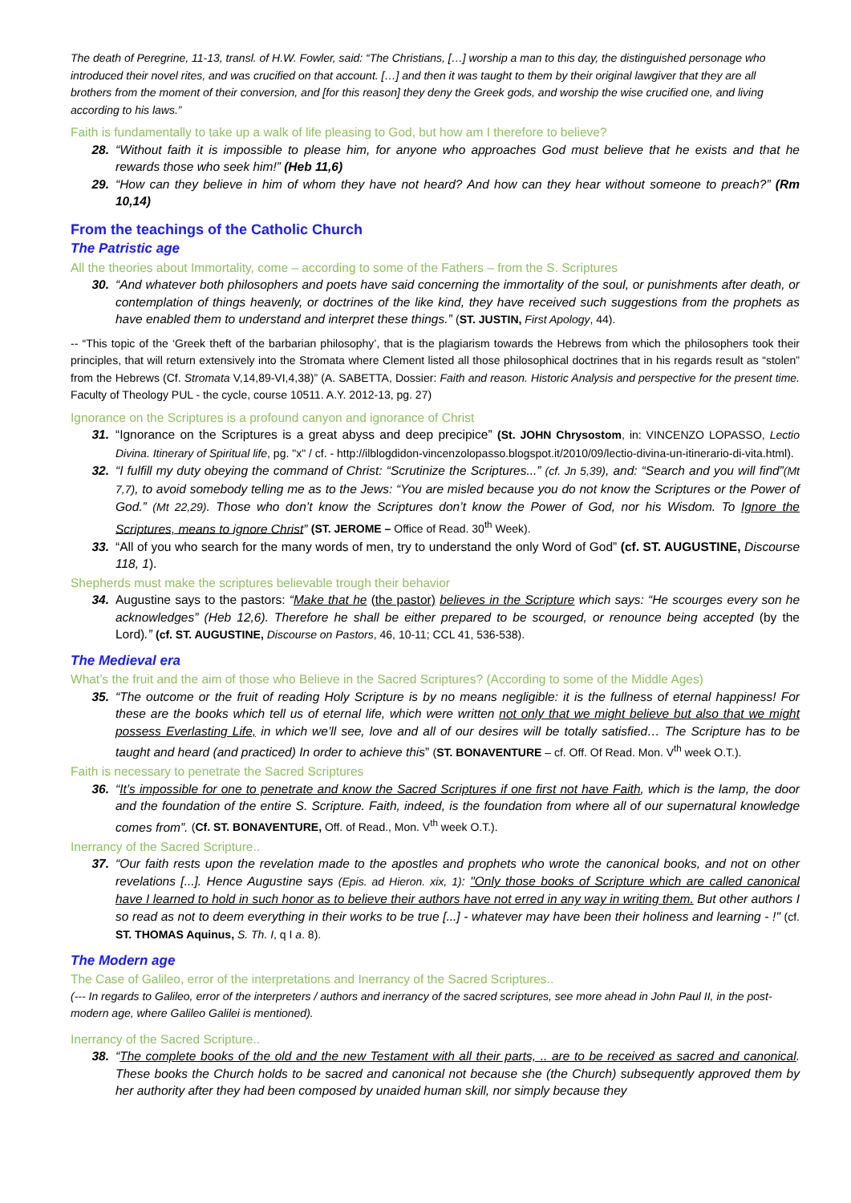The death of Peregrine, 11-13, transl. of H.W. Fowler, said: “The Christians, […] worship a man to this day, the distinguished personage who introduced their novel rites, and was crucified on that account. […] and then it was taught to them by their original lawgiver that they are all brothers from the moment of their conversion, and [for this reason] they deny the Greek gods, and worship the wise crucified one, and living according to his laws.”
Faith is fundamentally to take up a walk of life pleasing to God, but how am I therefore to believe?
28. “Without faith it is impossible to please him, for anyone who approaches God must believe that he exists and that he rewards those who seek him!” (Heb 11,6)
29. “How can they believe in him of whom they have not heard? And how can they hear without someone to preach?” (Rm 10,14)
From the teachings of the Catholic Church
The Patristic age
All the theories about Immortality, come – according to some of the Fathers – from the S. Scriptures
30. “And whatever both philosophers and poets have said concerning the immortality of the soul, or punishments after death, or contemplation of things heavenly, or doctrines of the like kind, they have received such suggestions from the prophets as have enabled them to understand and interpret these things.” (ST. JUSTIN, First Apology, 44).
-- “This topic of the ‘Greek theft of the barbarian philosophy’, that is the plagiarism towards the Hebrews from which the philosophers took their principles, that will return extensively into the Stromata where Clement listed all those philosophical doctrines that in his regards result as “stolen” from the Hebrews (Cf. Stromata V,14,89-VI,4,38)” (A. SABETTA, Dossier: Faith and reason. Historic Analysis and perspective for the present time. Faculty of Theology PUL - the cycle, course 10511. A.Y. 2012-13, pg. 27)
Ignorance on the Scriptures is a profound canyon and ignorance of Christ
31. “Ignorance on the Scriptures is a great abyss and deep precipice” (St. JOHN Chrysostom, in: VINCENZO LOPASSO, Lectio Divina. Itinerary of Spiritual life, pg. "x" / cf. - http://ilblogdidon-vincenzolopasso.blogspot.it/2010/09/lectio-divina-un-itinerario-di-vita.html).
32. “I fulfill my duty obeying the command of Christ: “Scrutinize the Scriptures...” (cf. Jn 5,39), and: “Search and you will find”(Mt 7,7), to avoid somebody telling me as to the Jews: “You are misled because you do not know the Scriptures or the Power of God.” (Mt 22,29). Those who don’t know the Scriptures don’t know the Power of God, nor his Wisdom. To Ignore the Scriptures, means to ignore Christ” (ST. JEROME – Office of Read. 30<sup>th</sup> Week).
33. “All of you who search for the many words of men, try to understand the only Word of God” (cf. ST. AUGUSTINE, Discourse 118, 1).
Shepherds must make the scriptures believable trough their behavior
34. Augustine says to the pastors: “Make that he (the pastor) believes in the Scripture which says: “He scourges every son he acknowledges” (Heb 12,6). Therefore he shall be either prepared to be scourged, or renounce being accepted (by the Lord).” (cf. ST. AUGUSTINE, Discourse on Pastors, 46, 10-11; CCL 41, 536-538).
The Medieval era
What’s the fruit and the aim of those who Believe in the Sacred Scriptures? (According to some of the Middle Ages)
35. “The outcome or the fruit of reading Holy Scripture is by no means negligible: it is the fullness of eternal happiness! For these are the books which tell us of eternal life, which were written not only that we might believe but also that we might possess Everlasting Life, in which we’ll see, love and all of our desires will be totally satisfied… The Scripture has to be taught and heard (and practiced) In order to achieve this” (ST. BONAVENTURE – cf. Off. Of Read. Mon. V<sup>th</sup> week O.T.).
Faith is necessary to penetrate the Sacred Scriptures
36. “It’s impossible for one to penetrate and know the Sacred Scriptures if one first not have Faith, which is the lamp, the door and the foundation of the entire S. Scripture. Faith, indeed, is the foundation from where all of our supernatural knowledge comes from”. (Cf. ST. BONAVENTURE, Off. of Read., Mon. V<sup>th</sup> week O.T.).
Inerrancy of the Sacred Scripture..
37. “Our faith rests upon the revelation made to the apostles and prophets who wrote the canonical books, and not on other revelations [...]. Hence Augustine says (Epis. ad Hieron. xix, 1): "Only those books of Scripture which are called canonical have I learned to hold in such honor as to believe their authors have not erred in any way in writing them. But other authors I so read as not to deem everything in their works to be true [...] - whatever may have been their holiness and learning - !" (cf. ST. THOMAS Aquinus, S. Th. I, q I a. 8).
The Modern age
The Case of Galileo, error of the interpretations and Inerrancy of the Sacred Scriptures..
(--- In regards to Galileo, error of the interpreters / authors and inerrancy of the sacred scriptures, see more ahead in John Paul II, in the post-modern age, where Galileo Galilei is mentioned).
Inerrancy of the Sacred Scripture..
38. “The complete books of the old and the new Testament with all their parts, .. are to be received as sacred and canonical. These books the Church holds to be sacred and canonical not because she (the Church) subsequently approved them by her authority after they had been composed by unaided human skill, nor simply because they